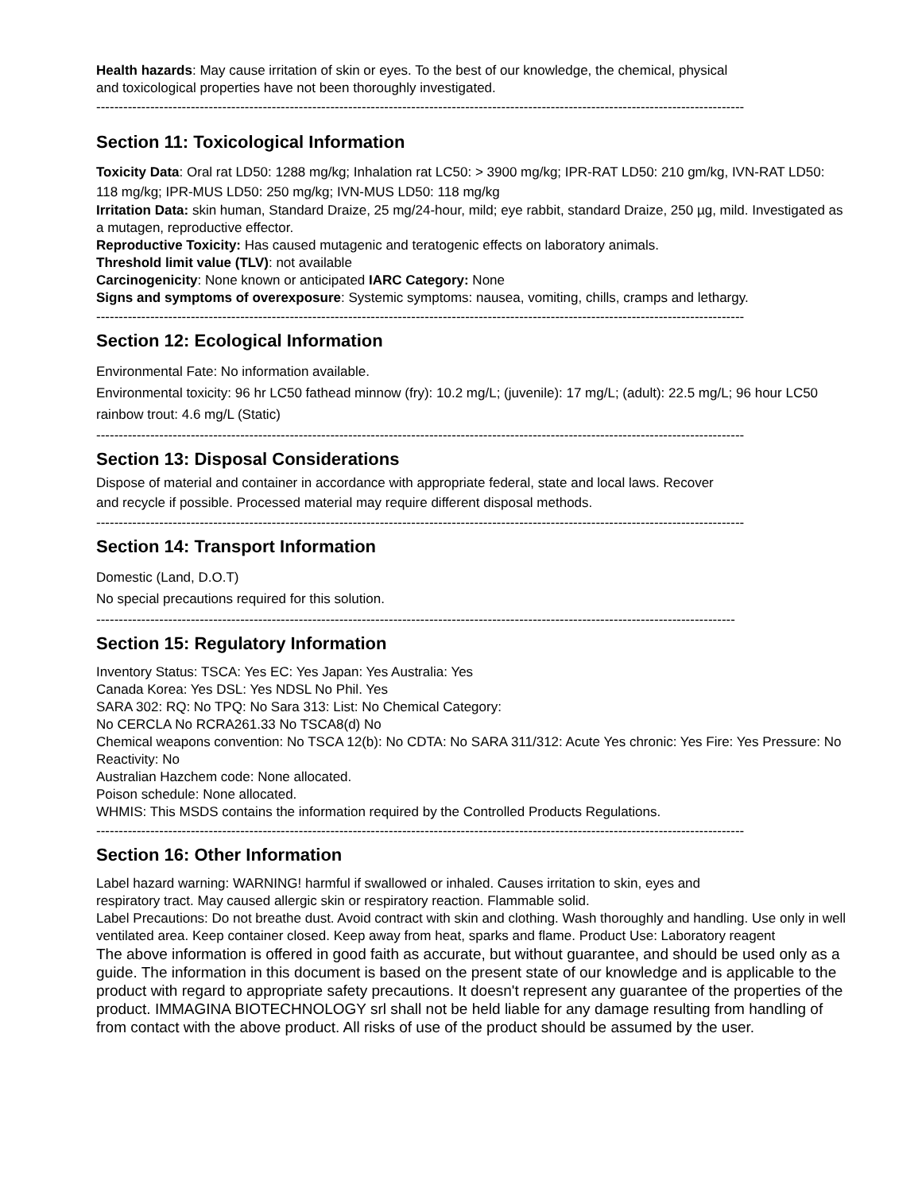Health hazards: May cause irritation of skin or eyes. To the best of our knowledge, the chemical, physical
and toxicological properties have not been thoroughly investigated.
------------------------------------------------------------------------------------------------------------------------------------------------
Section 11: Toxicological Information
Toxicity Data: Oral rat LD50: 1288 mg/kg; Inhalation rat LC50: > 3900 mg/kg; IPR-RAT LD50: 210 gm/kg, IVN-RAT LD50: 118 mg/kg; IPR-MUS LD50: 250 mg/kg; IVN-MUS LD50: 118 mg/kg
Irritation Data: skin human, Standard Draize, 25 mg/24-hour, mild; eye rabbit, standard Draize, 250 µg, mild. Investigated as a mutagen, reproductive effector.
Reproductive Toxicity: Has caused mutagenic and teratogenic effects on laboratory animals.
Threshold limit value (TLV): not available
Carcinogenicity: None known or anticipated IARC Category: None
Signs and symptoms of overexposure: Systemic symptoms: nausea, vomiting, chills, cramps and lethargy.
------------------------------------------------------------------------------------------------------------------------------------------------
Section 12: Ecological Information
Environmental Fate: No information available.
Environmental toxicity: 96 hr LC50 fathead minnow (fry): 10.2 mg/L; (juvenile): 17 mg/L; (adult): 22.5 mg/L; 96 hour LC50 rainbow trout: 4.6 mg/L (Static)
------------------------------------------------------------------------------------------------------------------------------------------------
Section 13: Disposal Considerations
Dispose of material and container in accordance with appropriate federal, state and local laws. Recover
and recycle if possible. Processed material may require different disposal methods.
------------------------------------------------------------------------------------------------------------------------------------------------
Section 14: Transport Information
Domestic (Land, D.O.T)
No special precautions required for this solution.
----------------------------------------------------------------------------------------------------------------------------------------------
Section 15: Regulatory Information
Inventory Status: TSCA: Yes EC: Yes Japan: Yes Australia: Yes
Canada Korea: Yes DSL: Yes NDSL No Phil. Yes
SARA 302: RQ: No TPQ: No Sara 313: List: No Chemical Category:
No CERCLA No RCRA261.33 No TSCA8(d) No
Chemical weapons convention: No TSCA 12(b): No CDTA: No SARA 311/312: Acute Yes chronic: Yes Fire: Yes Pressure: No Reactivity: No
Australian Hazchem code: None allocated.
Poison schedule: None allocated.
WHMIS: This MSDS contains the information required by the Controlled Products Regulations.
------------------------------------------------------------------------------------------------------------------------------------------------
Section 16: Other Information
Label hazard warning: WARNING! harmful if swallowed or inhaled. Causes irritation to skin, eyes and
respiratory tract. May caused allergic skin or respiratory reaction. Flammable solid.
Label Precautions: Do not breathe dust. Avoid contract with skin and clothing. Wash thoroughly and handling. Use only in well ventilated area. Keep container closed. Keep away from heat, sparks and flame. Product Use: Laboratory reagent
The above information is offered in good faith as accurate, but without guarantee, and should be used only as a guide. The information in this document is based on the present state of our knowledge and is applicable to the product with regard to appropriate safety precautions. It doesn't represent any guarantee of the properties of the product. IMMAGINA BIOTECHNOLOGY srl shall not be held liable for any damage resulting from handling of from contact with the above product. All risks of use of the product should be assumed by the user.